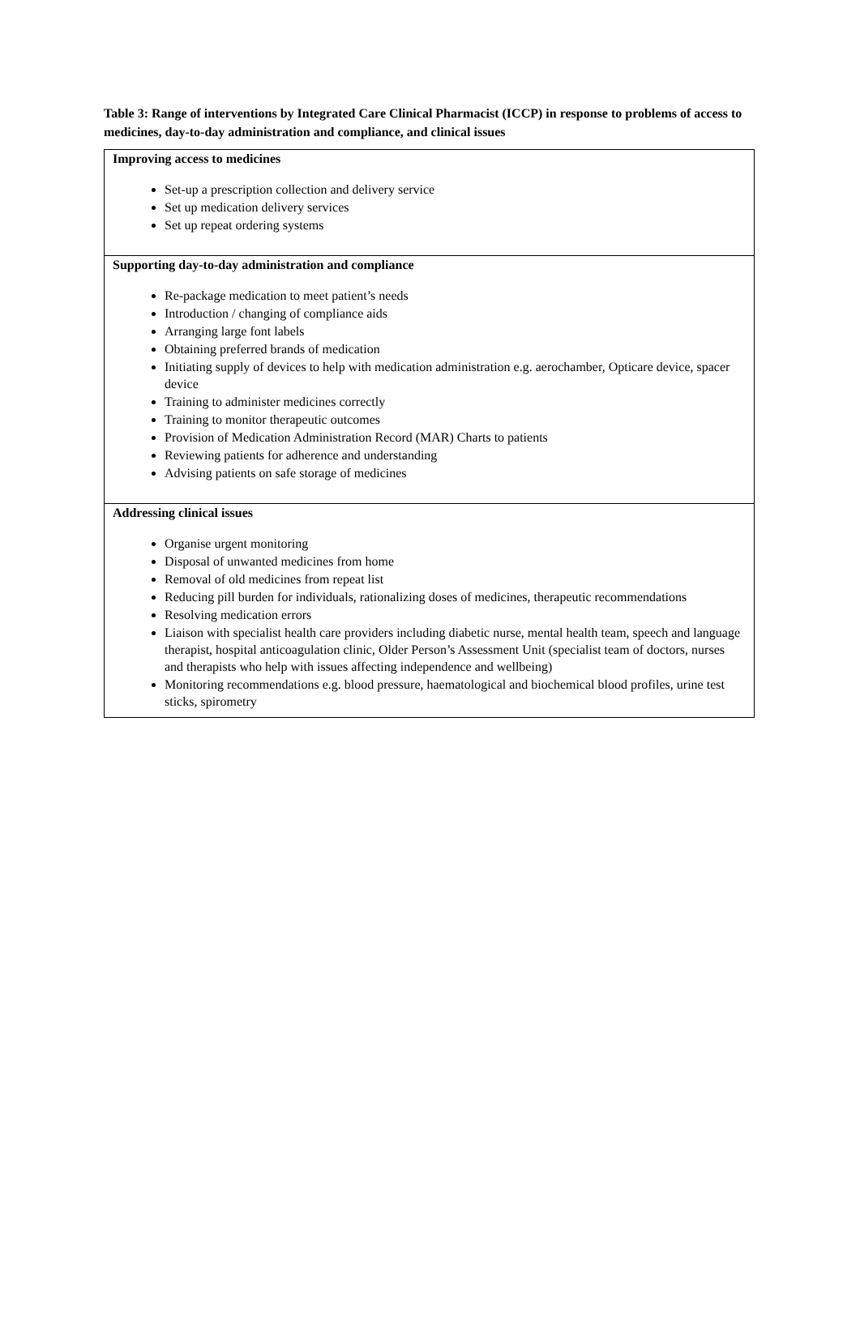Table 3: Range of interventions by Integrated Care Clinical Pharmacist (ICCP) in response to problems of access to medicines, day-to-day administration and compliance, and clinical issues
| Improving access to medicines Set-up a prescription collection and delivery service Set up medication delivery services Set up repeat ordering systems |
| Supporting day-to-day administration and compliance Re-package medication to meet patient’s needs Introduction / changing of compliance aids Arranging large font labels Obtaining preferred brands of medication Initiating supply of devices to help with medication administration e.g. aerochamber, Opticare device, spacer device Training to administer medicines correctly Training to monitor therapeutic outcomes Provision of Medication Administration Record (MAR) Charts to patients Reviewing patients for adherence and understanding Advising patients on safe storage of medicines |
| Addressing clinical issues Organise urgent monitoring Disposal of unwanted medicines from home Removal of old medicines from repeat list Reducing pill burden for individuals, rationalizing doses of medicines, therapeutic recommendations Resolving medication errors Liaison with specialist health care providers including diabetic nurse, mental health team, speech and language therapist, hospital anticoagulation clinic, Older Person’s Assessment Unit (specialist team of doctors, nurses and therapists who help with issues affecting independence and wellbeing) Monitoring recommendations e.g. blood pressure, haematological and biochemical blood profiles, urine test sticks, spirometry |